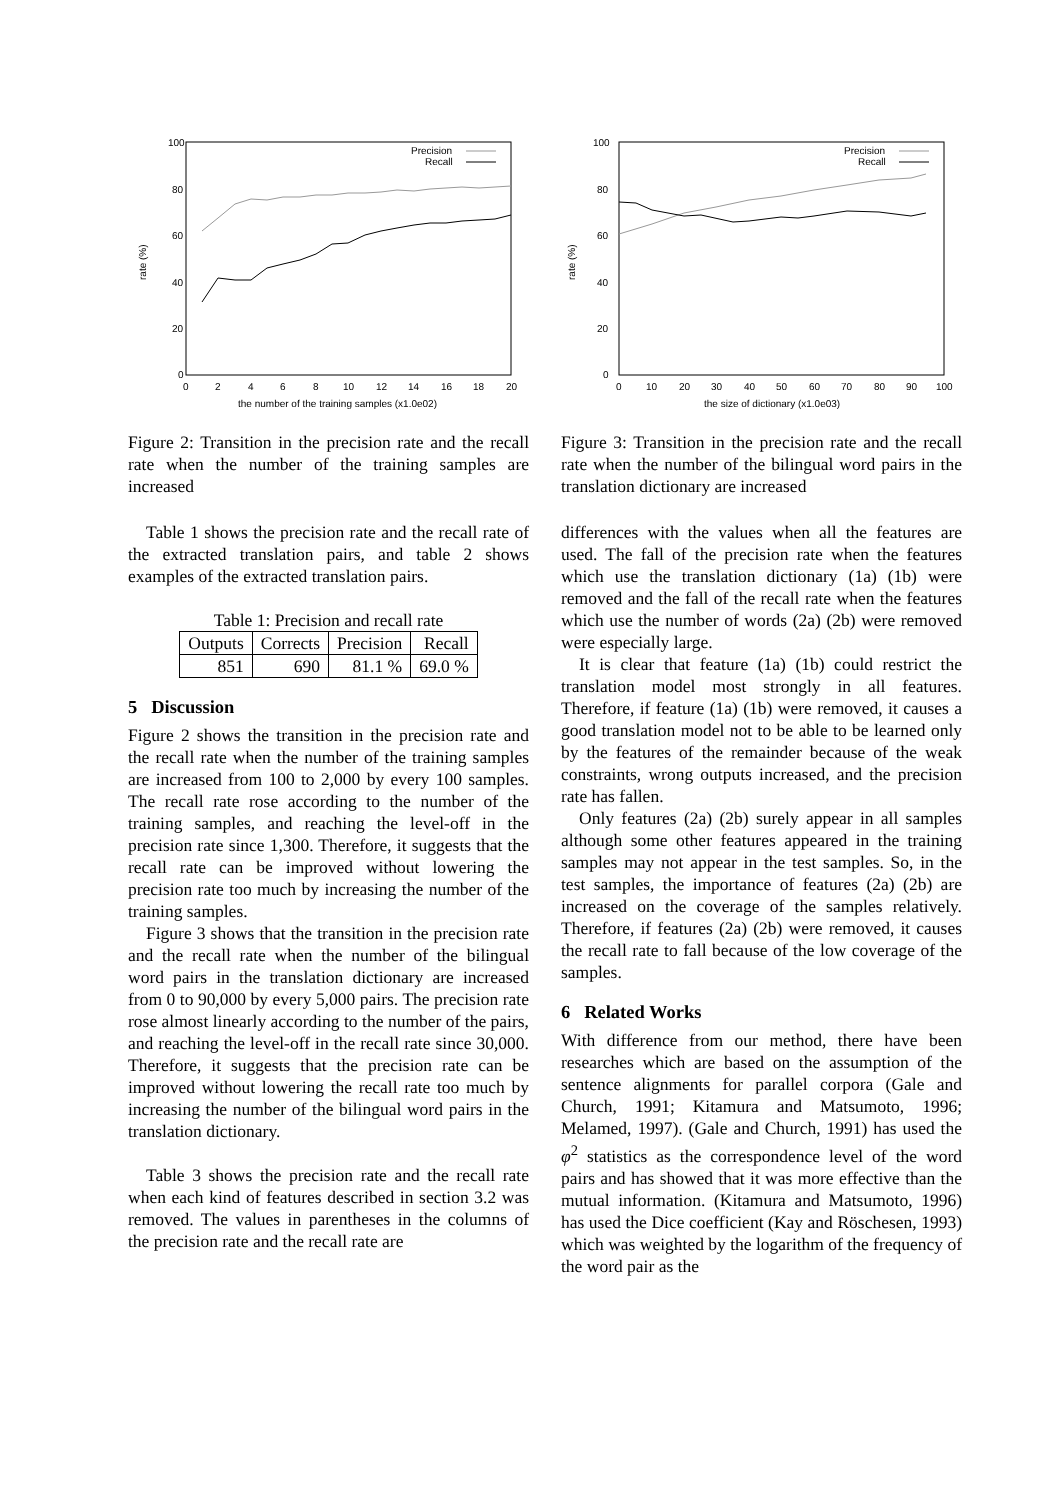100
80
60
40
20
0
0
2
4
6
8
10
12
14
16
18
20
the number of the training samples (x1.0e02)
rate (%)
Precision
Recall
Figure 2: Transition in the precision rate and the recall rate when the number of the training samples are increased
Table 1 shows the precision rate and the recall rate of the extracted translation pairs, and table 2 shows examples of the extracted translation pairs.
Table 1: Precision and recall rate
| Outputs | Corrects | Precision | Recall |
| 851 | 690 | 81.1 % | 69.0 % |
5 Discussion
Figure 2 shows the transition in the precision rate and the recall rate when the number of the training samples are increased from 100 to 2,000 by every 100 samples. The recall rate rose according to the number of the training samples, and reaching the level-off in the precision rate since 1,300. Therefore, it suggests that the recall rate can be improved without lowering the precision rate too much by increasing the number of the training samples.
Figure 3 shows that the transition in the precision rate and the recall rate when the number of the bilingual word pairs in the translation dictionary are increased from 0 to 90,000 by every 5,000 pairs. The precision rate rose almost linearly according to the number of the pairs, and reaching the level-off in the recall rate since 30,000. Therefore, it suggests that the precision rate can be improved without lowering the recall rate too much by increasing the number of the bilingual word pairs in the translation dictionary.
Table 3 shows the precision rate and the recall rate when each kind of features described in section 3.2 was removed. The values in parentheses in the columns of the precision rate and the recall rate are
100
80
60
40
20
0
0
10
20
30
40
50
60
70
80
90
100
the size of dictionary (x1.0e03)
rate (%)
Precision
Recall
Figure 3: Transition in the precision rate and the recall rate when the number of the bilingual word pairs in the translation dictionary are increased
differences with the values when all the features are used. The fall of the precision rate when the features which use the translation dictionary (1a) (1b) were removed and the fall of the recall rate when the features which use the number of words (2a) (2b) were removed were especially large.
It is clear that feature (1a) (1b) could restrict the translation model most strongly in all features. Therefore, if feature (1a) (1b) were removed, it causes a good translation model not to be able to be learned only by the features of the remainder because of the weak constraints, wrong outputs increased, and the precision rate has fallen.
Only features (2a) (2b) surely appear in all samples although some other features appeared in the training samples may not appear in the test samples. So, in the test samples, the importance of features (2a) (2b) are increased on the coverage of the samples relatively. Therefore, if features (2a) (2b) were removed, it causes the recall rate to fall because of the low coverage of the samples.
6 Related Works
With difference from our method, there have been researches which are based on the assumption of the sentence alignments for parallel corpora (Gale and Church, 1991; Kitamura and Matsumoto, 1996; Melamed, 1997). (Gale and Church, 1991) has used the φ<sup>2</sup> statistics as the correspondence level of the word pairs and has showed that it was more effective than the mutual information. (Kitamura and Matsumoto, 1996) has used the Dice coefficient (Kay and Röschesen, 1993) which was weighted by the logarithm of the frequency of the word pair as the